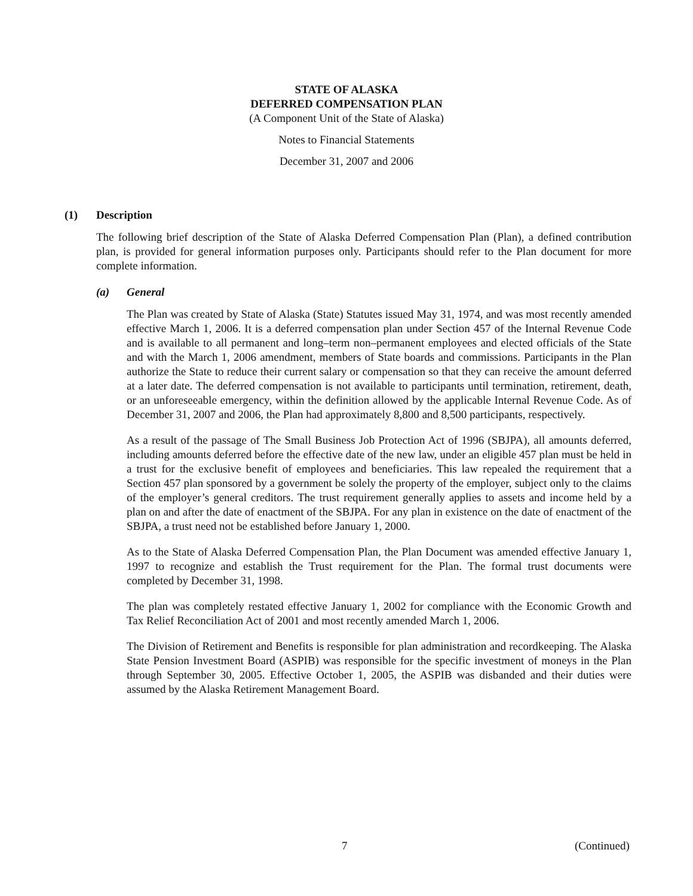STATE OF ALASKA
DEFERRED COMPENSATION PLAN
(A Component Unit of the State of Alaska)
Notes to Financial Statements
December 31, 2007 and 2006
(1) Description
The following brief description of the State of Alaska Deferred Compensation Plan (Plan), a defined contribution plan, is provided for general information purposes only. Participants should refer to the Plan document for more complete information.
(a) General
The Plan was created by State of Alaska (State) Statutes issued May 31, 1974, and was most recently amended effective March 1, 2006. It is a deferred compensation plan under Section 457 of the Internal Revenue Code and is available to all permanent and long–term non–permanent employees and elected officials of the State and with the March 1, 2006 amendment, members of State boards and commissions. Participants in the Plan authorize the State to reduce their current salary or compensation so that they can receive the amount deferred at a later date. The deferred compensation is not available to participants until termination, retirement, death, or an unforeseeable emergency, within the definition allowed by the applicable Internal Revenue Code. As of December 31, 2007 and 2006, the Plan had approximately 8,800 and 8,500 participants, respectively.
As a result of the passage of The Small Business Job Protection Act of 1996 (SBJPA), all amounts deferred, including amounts deferred before the effective date of the new law, under an eligible 457 plan must be held in a trust for the exclusive benefit of employees and beneficiaries. This law repealed the requirement that a Section 457 plan sponsored by a government be solely the property of the employer, subject only to the claims of the employer’s general creditors. The trust requirement generally applies to assets and income held by a plan on and after the date of enactment of the SBJPA. For any plan in existence on the date of enactment of the SBJPA, a trust need not be established before January 1, 2000.
As to the State of Alaska Deferred Compensation Plan, the Plan Document was amended effective January 1, 1997 to recognize and establish the Trust requirement for the Plan. The formal trust documents were completed by December 31, 1998.
The plan was completely restated effective January 1, 2002 for compliance with the Economic Growth and Tax Relief Reconciliation Act of 2001 and most recently amended March 1, 2006.
The Division of Retirement and Benefits is responsible for plan administration and recordkeeping. The Alaska State Pension Investment Board (ASPIB) was responsible for the specific investment of moneys in the Plan through September 30, 2005. Effective October 1, 2005, the ASPIB was disbanded and their duties were assumed by the Alaska Retirement Management Board.
7 (Continued)